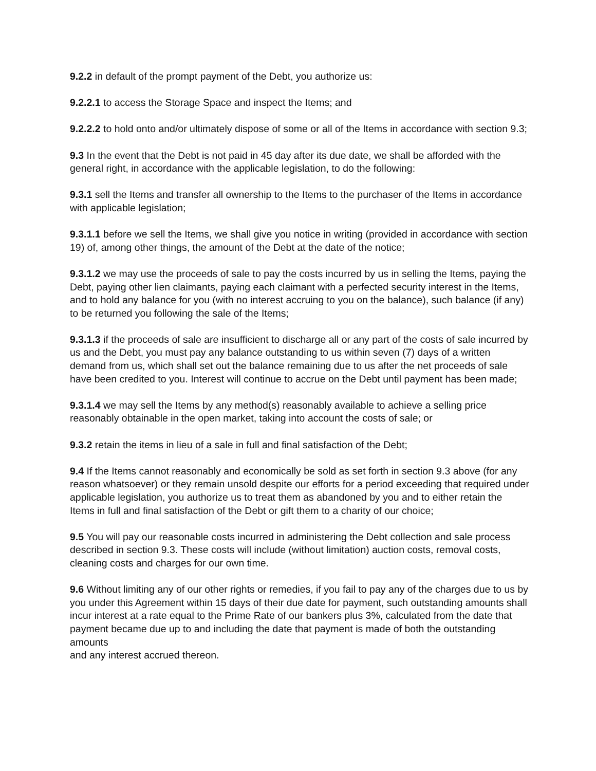9.2.2 in default of the prompt payment of the Debt, you authorize us:
9.2.2.1 to access the Storage Space and inspect the Items; and
9.2.2.2 to hold onto and/or ultimately dispose of some or all of the Items in accordance with section 9.3;
9.3 In the event that the Debt is not paid in 45 day after its due date, we shall be afforded with the general right, in accordance with the applicable legislation, to do the following:
9.3.1 sell the Items and transfer all ownership to the Items to the purchaser of the Items in accordance with applicable legislation;
9.3.1.1 before we sell the Items, we shall give you notice in writing (provided in accordance with section 19) of, among other things, the amount of the Debt at the date of the notice;
9.3.1.2 we may use the proceeds of sale to pay the costs incurred by us in selling the Items, paying the Debt, paying other lien claimants, paying each claimant with a perfected security interest in the Items, and to hold any balance for you (with no interest accruing to you on the balance), such balance (if any) to be returned you following the sale of the Items;
9.3.1.3 if the proceeds of sale are insufficient to discharge all or any part of the costs of sale incurred by us and the Debt, you must pay any balance outstanding to us within seven (7) days of a written demand from us, which shall set out the balance remaining due to us after the net proceeds of sale have been credited to you. Interest will continue to accrue on the Debt until payment has been made;
9.3.1.4 we may sell the Items by any method(s) reasonably available to achieve a selling price reasonably obtainable in the open market, taking into account the costs of sale; or
9.3.2 retain the items in lieu of a sale in full and final satisfaction of the Debt;
9.4 If the Items cannot reasonably and economically be sold as set forth in section 9.3 above (for any reason whatsoever) or they remain unsold despite our efforts for a period exceeding that required under applicable legislation, you authorize us to treat them as abandoned by you and to either retain the Items in full and final satisfaction of the Debt or gift them to a charity of our choice;
9.5 You will pay our reasonable costs incurred in administering the Debt collection and sale process described in section 9.3. These costs will include (without limitation) auction costs, removal costs, cleaning costs and charges for our own time.
9.6 Without limiting any of our other rights or remedies, if you fail to pay any of the charges due to us by you under this Agreement within 15 days of their due date for payment, such outstanding amounts shall incur interest at a rate equal to the Prime Rate of our bankers plus 3%, calculated from the date that payment became due up to and including the date that payment is made of both the outstanding amounts
and any interest accrued thereon.